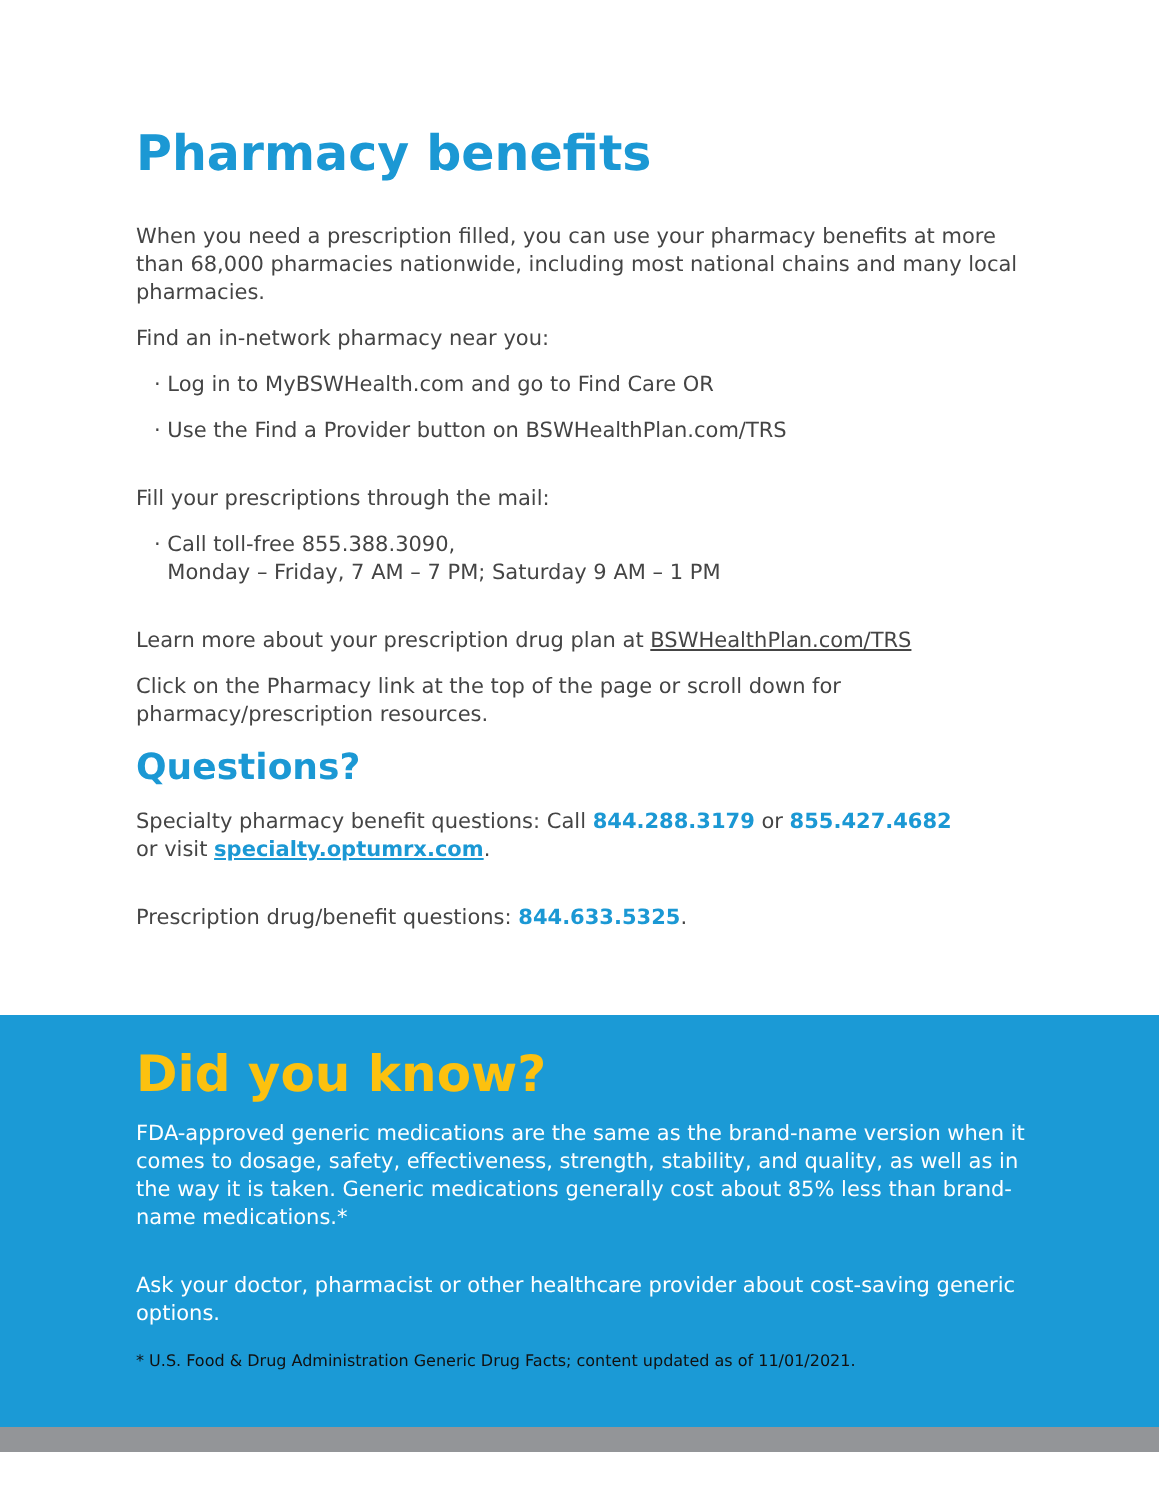Pharmacy benefits
When you need a prescription filled, you can use your pharmacy benefits at more than 68,000 pharmacies nationwide, including most national chains and many local pharmacies.
Find an in-network pharmacy near you:
· Log in to MyBSWHealth.com and go to Find Care OR
· Use the Find a Provider button on BSWHealthPlan.com/TRS
Fill your prescriptions through the mail:
· Call toll-free 855.388.3090,
Monday – Friday, 7 AM – 7 PM; Saturday 9 AM – 1 PM
Learn more about your prescription drug plan at BSWHealthPlan.com/TRS
Click on the Pharmacy link at the top of the page or scroll down for pharmacy/prescription resources.
Questions?
Specialty pharmacy benefit questions: Call 844.288.3179 or 855.427.4682
or visit specialty.optumrx.com.
Prescription drug/benefit questions: 844.633.5325.
Did you know?
FDA-approved generic medications are the same as the brand-name version when it comes to dosage, safety, effectiveness, strength, stability, and quality, as well as in the way it is taken. Generic medications generally cost about 85% less than brand-name medications.*
Ask your doctor, pharmacist or other healthcare provider about cost-saving generic options.
* U.S. Food & Drug Administration Generic Drug Facts; content updated as of 11/01/2021.